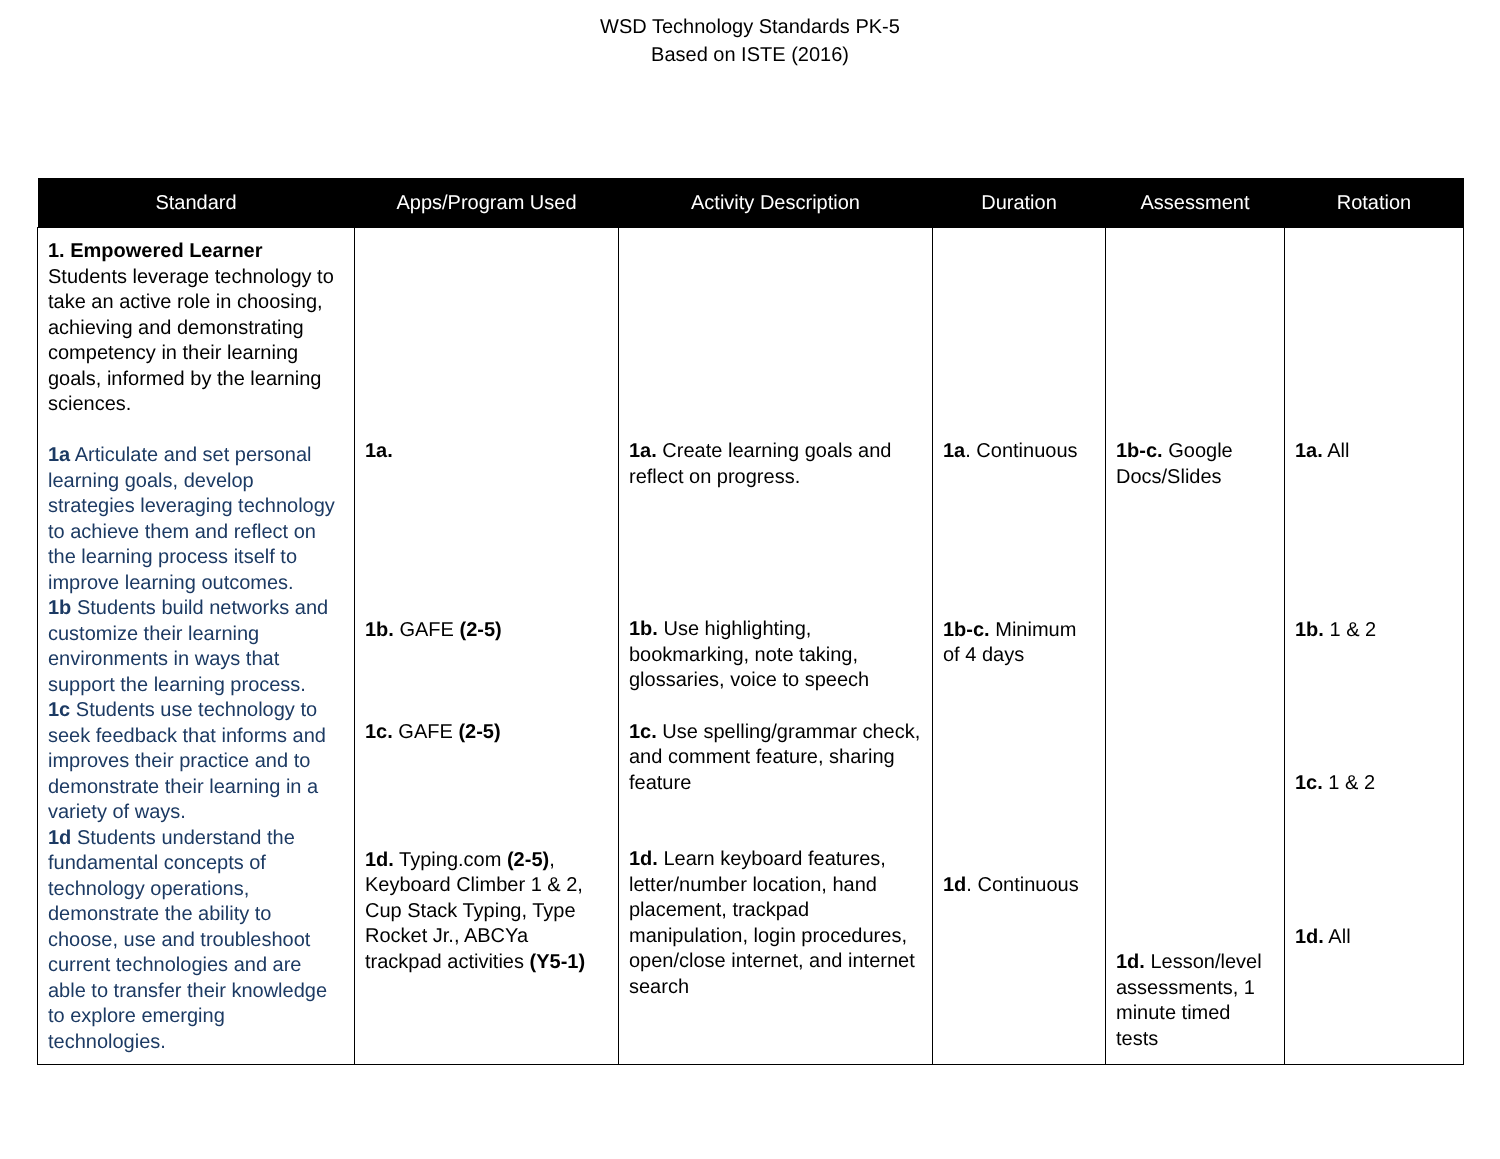WSD Technology Standards PK-5
Based on ISTE (2016)
| Standard | Apps/Program Used | Activity Description | Duration | Assessment | Rotation |
| --- | --- | --- | --- | --- | --- |
| 1. Empowered Learner Students leverage technology to take an active role in choosing, achieving and demonstrating competency in their learning goals, informed by the learning sciences. 1a Articulate and set personal learning goals, develop strategies leveraging technology to achieve them and reflect on the learning process itself to improve learning outcomes. 1b Students build networks and customize their learning environments in ways that support the learning process. 1c Students use technology to seek feedback that informs and improves their practice and to demonstrate their learning in a variety of ways. 1d Students understand the fundamental concepts of technology operations, demonstrate the ability to choose, use and troubleshoot current technologies and are able to transfer their knowledge to explore emerging technologies. | 1a. 1b. GAFE (2-5) 1c. GAFE (2-5) 1d. Typing.com (2-5) , Keyboard Climber 1 & 2, Cup Stack Typing, Type Rocket Jr., ABCYa trackpad activities (Y5-1) | 1a. Create learning goals and reflect on progress. 1b. Use highlighting, bookmarking, note taking, glossaries, voice to speech 1c. Use spelling/grammar check, and comment feature, sharing feature 1d. Learn keyboard features, letter/number location, hand placement, trackpad manipulation, login procedures, open/close internet, and internet search | 1a . Continuous 1b-c. Minimum of 4 days 1d . Continuous | 1b-c. Google Docs/Slides 1d. Lesson/level assessments, 1 minute timed tests | 1a. All 1b. 1 & 2 1c. 1 & 2 1d. All |